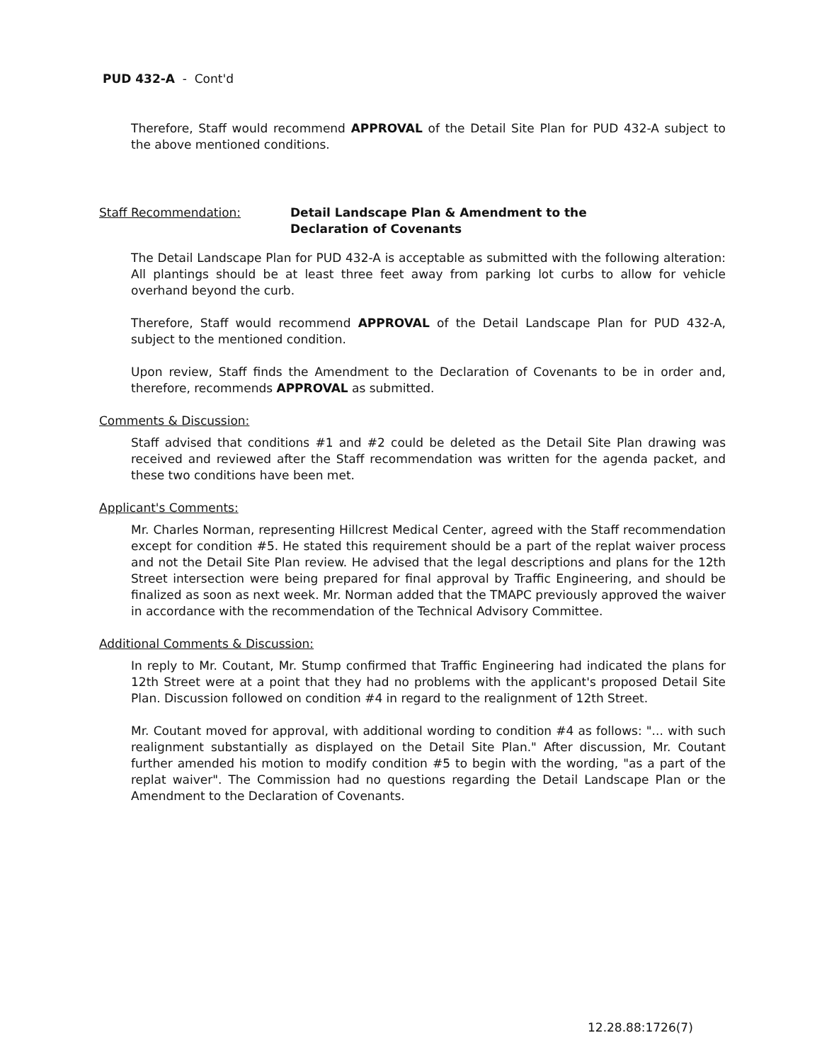PUD 432-A - Cont'd
Therefore, Staff would recommend APPROVAL of the Detail Site Plan for PUD 432-A subject to the above mentioned conditions.
Staff Recommendation: Detail Landscape Plan & Amendment to the
Declaration of Covenants
The Detail Landscape Plan for PUD 432-A is acceptable as submitted with the following alteration: All plantings should be at least three feet away from parking lot curbs to allow for vehicle overhand beyond the curb.
Therefore, Staff would recommend APPROVAL of the Detail Landscape Plan for PUD 432-A, subject to the mentioned condition.
Upon review, Staff finds the Amendment to the Declaration of Covenants to be in order and, therefore, recommends APPROVAL as submitted.
Comments & Discussion:
Staff advised that conditions #1 and #2 could be deleted as the Detail Site Plan drawing was received and reviewed after the Staff recommendation was written for the agenda packet, and these two conditions have been met.
Applicant's Comments:
Mr. Charles Norman, representing Hillcrest Medical Center, agreed with the Staff recommendation except for condition #5. He stated this requirement should be a part of the replat waiver process and not the Detail Site Plan review. He advised that the legal descriptions and plans for the 12th Street intersection were being prepared for final approval by Traffic Engineering, and should be finalized as soon as next week. Mr. Norman added that the TMAPC previously approved the waiver in accordance with the recommendation of the Technical Advisory Committee.
Additional Comments & Discussion:
In reply to Mr. Coutant, Mr. Stump confirmed that Traffic Engineering had indicated the plans for 12th Street were at a point that they had no problems with the applicant's proposed Detail Site Plan. Discussion followed on condition #4 in regard to the realignment of 12th Street.
Mr. Coutant moved for approval, with additional wording to condition #4 as follows: "... with such realignment substantially as displayed on the Detail Site Plan." After discussion, Mr. Coutant further amended his motion to modify condition #5 to begin with the wording, "as a part of the replat waiver". The Commission had no questions regarding the Detail Landscape Plan or the Amendment to the Declaration of Covenants.
12.28.88:1726(7)